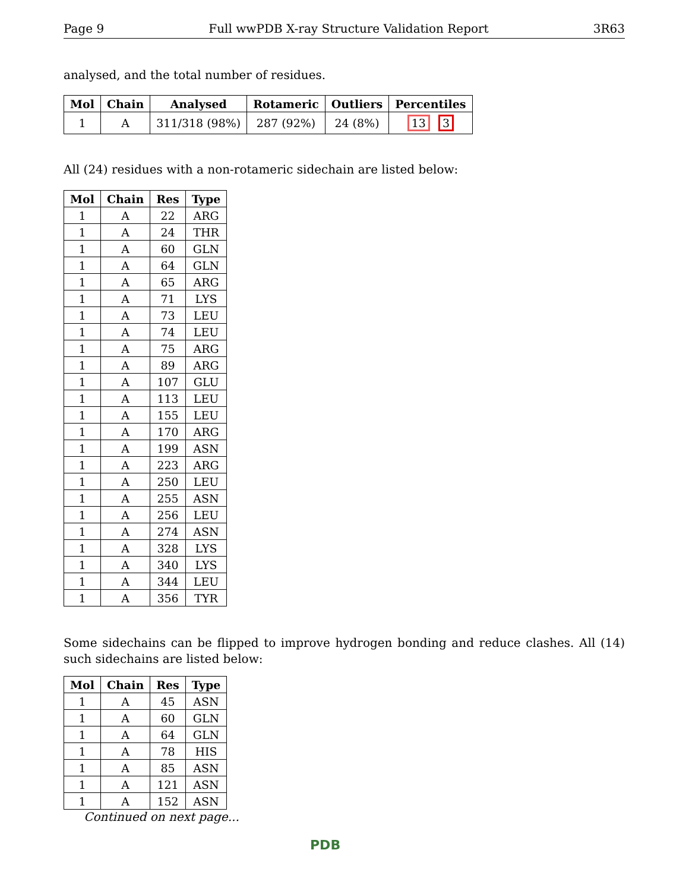Page 9 Full wwPDB X-ray Structure Validation Report 3R63
analysed, and the total number of residues.
| Mol | Chain | Analysed | Rotameric | Outliers | Percentiles |
| --- | --- | --- | --- | --- | --- |
| 1 | A | 311/318 (98%) | 287 (92%) | 24 (8%) | 13 3 |
All (24) residues with a non-rotameric sidechain are listed below:
| Mol | Chain | Res | Type |
| --- | --- | --- | --- |
| 1 | A | 22 | ARG |
| 1 | A | 24 | THR |
| 1 | A | 60 | GLN |
| 1 | A | 64 | GLN |
| 1 | A | 65 | ARG |
| 1 | A | 71 | LYS |
| 1 | A | 73 | LEU |
| 1 | A | 74 | LEU |
| 1 | A | 75 | ARG |
| 1 | A | 89 | ARG |
| 1 | A | 107 | GLU |
| 1 | A | 113 | LEU |
| 1 | A | 155 | LEU |
| 1 | A | 170 | ARG |
| 1 | A | 199 | ASN |
| 1 | A | 223 | ARG |
| 1 | A | 250 | LEU |
| 1 | A | 255 | ASN |
| 1 | A | 256 | LEU |
| 1 | A | 274 | ASN |
| 1 | A | 328 | LYS |
| 1 | A | 340 | LYS |
| 1 | A | 344 | LEU |
| 1 | A | 356 | TYR |
Some sidechains can be flipped to improve hydrogen bonding and reduce clashes. All (14) such sidechains are listed below:
| Mol | Chain | Res | Type |
| --- | --- | --- | --- |
| 1 | A | 45 | ASN |
| 1 | A | 60 | GLN |
| 1 | A | 64 | GLN |
| 1 | A | 78 | HIS |
| 1 | A | 85 | ASN |
| 1 | A | 121 | ASN |
| 1 | A | 152 | ASN |
Continued on next page...
PDB